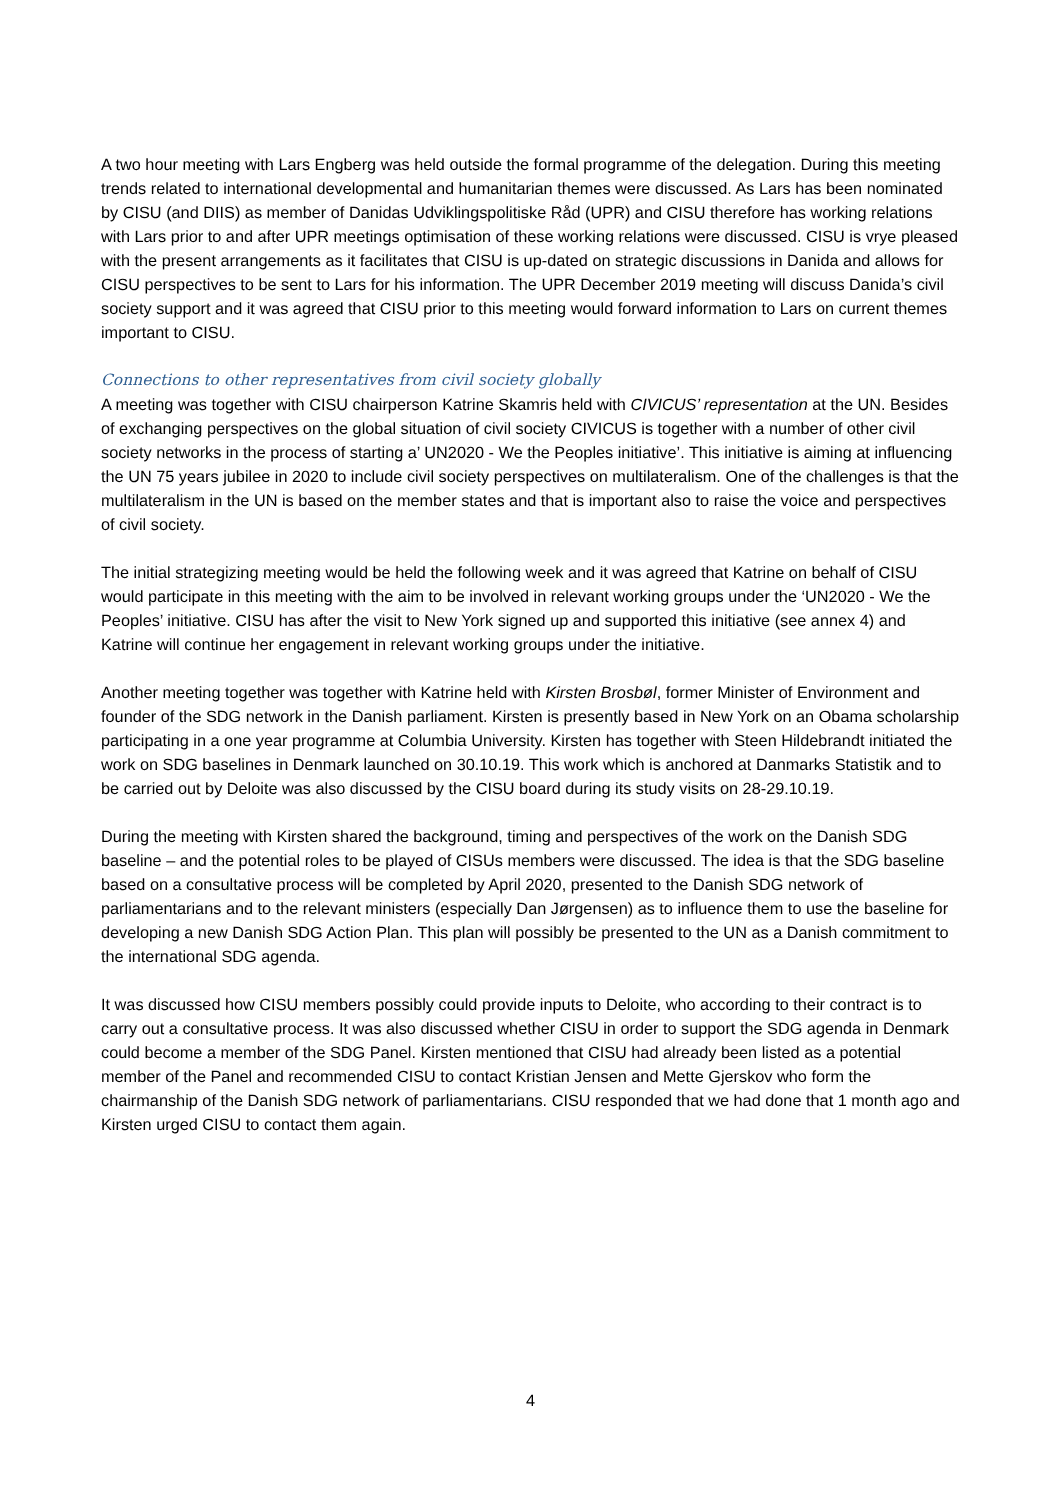A two hour meeting with Lars Engberg was held outside the formal programme of the delegation. During this meeting trends related to international developmental and humanitarian themes were discussed. As Lars has been nominated by CISU (and DIIS) as member of Danidas Udviklingspolitiske Råd (UPR) and CISU therefore has working relations with Lars prior to and after UPR meetings optimisation of these working relations were discussed. CISU is vrye pleased with the present arrangements as it facilitates that CISU is up-dated on strategic discussions in Danida and allows for CISU perspectives to be sent to Lars for his information. The UPR December 2019 meeting will discuss Danida’s civil society support and it was agreed that CISU prior to this meeting would forward information to Lars on current themes important to CISU.
Connections to other representatives from civil society globally
A meeting was together with CISU chairperson Katrine Skamris held with CIVICUS’ representation at the UN. Besides of exchanging perspectives on the global situation of civil society CIVICUS is together with a number of other civil society networks in the process of starting a’ UN2020 - We the Peoples initiative’. This initiative is aiming at influencing the UN 75 years jubilee in 2020 to include civil society perspectives on multilateralism. One of the challenges is that the multilateralism in the UN is based on the member states and that is important also to raise the voice and perspectives of civil society.
The initial strategizing meeting would be held the following week and it was agreed that Katrine on behalf of CISU would participate in this meeting with the aim to be involved in relevant working groups under the ‘UN2020 - We the Peoples’ initiative. CISU has after the visit to New York signed up and supported this initiative (see annex 4) and Katrine will continue her engagement in relevant working groups under the initiative.
Another meeting together was together with Katrine held with Kirsten Brosbøl, former Minister of Environment and founder of the SDG network in the Danish parliament. Kirsten is presently based in New York on an Obama scholarship participating in a one year programme at Columbia University. Kirsten has together with Steen Hildebrandt initiated the work on SDG baselines in Denmark launched on 30.10.19. This work which is anchored at Danmarks Statistik and to be carried out by Deloite was also discussed by the CISU board during its study visits on 28-29.10.19.
During the meeting with Kirsten shared the background, timing and perspectives of the work on the Danish SDG baseline – and the potential roles to be played of CISUs members were discussed. The idea is that the SDG baseline based on a consultative process will be completed by April 2020, presented to the Danish SDG network of parliamentarians and to the relevant ministers (especially Dan Jørgensen) as to influence them to use the baseline for developing a new Danish SDG Action Plan. This plan will possibly be presented to the UN as a Danish commitment to the international SDG agenda.
It was discussed how CISU members possibly could provide inputs to Deloite, who according to their contract is to carry out a consultative process. It was also discussed whether CISU in order to support the SDG agenda in Denmark could become a member of the SDG Panel. Kirsten mentioned that CISU had already been listed as a potential member of the Panel and recommended CISU to contact Kristian Jensen and Mette Gjerskov who form the chairmanship of the Danish SDG network of parliamentarians. CISU responded that we had done that 1 month ago and Kirsten urged CISU to contact them again.
4